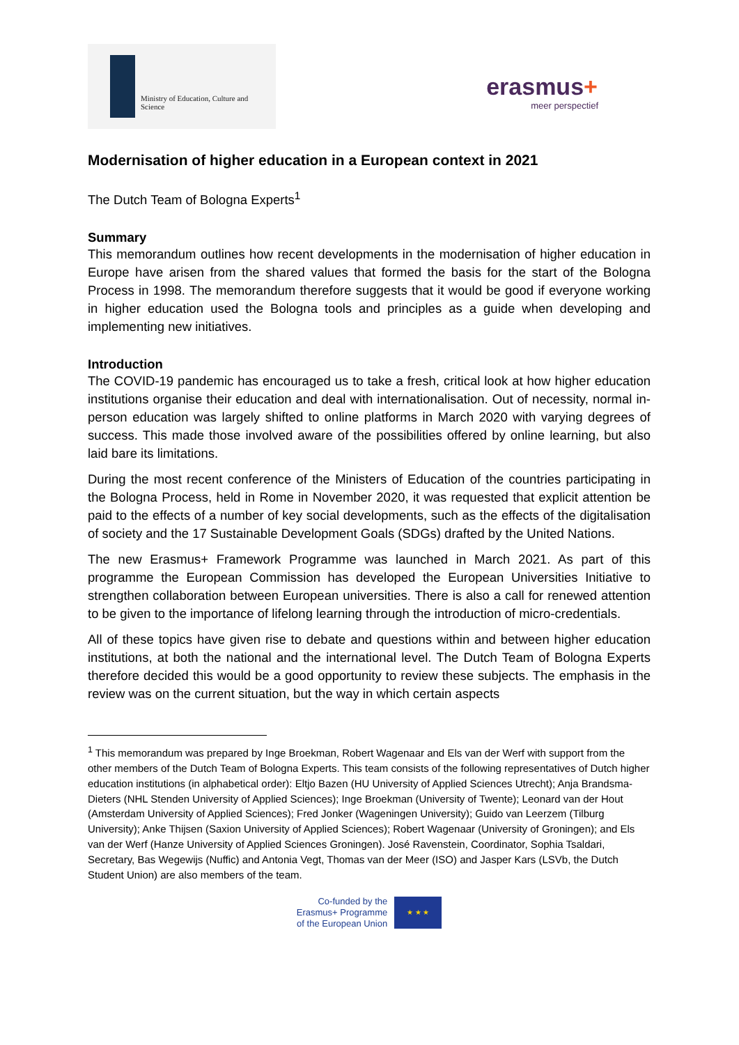Ministry of Education, Culture and
Science
erasmus+
meer perspectief
Modernisation of higher education in a European context in 2021
The Dutch Team of Bologna Experts<sup>1</sup>
Summary
This memorandum outlines how recent developments in the modernisation of higher education in Europe have arisen from the shared values that formed the basis for the start of the Bologna Process in 1998. The memorandum therefore suggests that it would be good if everyone working in higher education used the Bologna tools and principles as a guide when developing and implementing new initiatives.
Introduction
The COVID-19 pandemic has encouraged us to take a fresh, critical look at how higher education institutions organise their education and deal with internationalisation. Out of necessity, normal in-person education was largely shifted to online platforms in March 2020 with varying degrees of success. This made those involved aware of the possibilities offered by online learning, but also laid bare its limitations.
During the most recent conference of the Ministers of Education of the countries participating in the Bologna Process, held in Rome in November 2020, it was requested that explicit attention be paid to the effects of a number of key social developments, such as the effects of the digitalisation of society and the 17 Sustainable Development Goals (SDGs) drafted by the United Nations.
The new Erasmus+ Framework Programme was launched in March 2021. As part of this programme the European Commission has developed the European Universities Initiative to strengthen collaboration between European universities. There is also a call for renewed attention to be given to the importance of lifelong learning through the introduction of micro-credentials.
All of these topics have given rise to debate and questions within and between higher education institutions, at both the national and the international level. The Dutch Team of Bologna Experts therefore decided this would be a good opportunity to review these subjects. The emphasis in the review was on the current situation, but the way in which certain aspects
<sup>1</sup> This memorandum was prepared by Inge Broekman, Robert Wagenaar and Els van der Werf with support from the other members of the Dutch Team of Bologna Experts. This team consists of the following representatives of Dutch higher education institutions (in alphabetical order): Eltjo Bazen (HU University of Applied Sciences Utrecht); Anja Brandsma-Dieters (NHL Stenden University of Applied Sciences); Inge Broekman (University of Twente); Leonard van der Hout (Amsterdam University of Applied Sciences); Fred Jonker (Wageningen University); Guido van Leerzem (Tilburg University); Anke Thijsen (Saxion University of Applied Sciences); Robert Wagenaar (University of Groningen); and Els van der Werf (Hanze University of Applied Sciences Groningen). José Ravenstein, Coordinator, Sophia Tsaldari, Secretary, Bas Wegewijs (Nuffic) and Antonia Vegt, Thomas van der Meer (ISO) and Jasper Kars (LSVb, the Dutch Student Union) are also members of the team.
Co-funded by the
Erasmus+ Programme
of the European Union
★ ★ ★